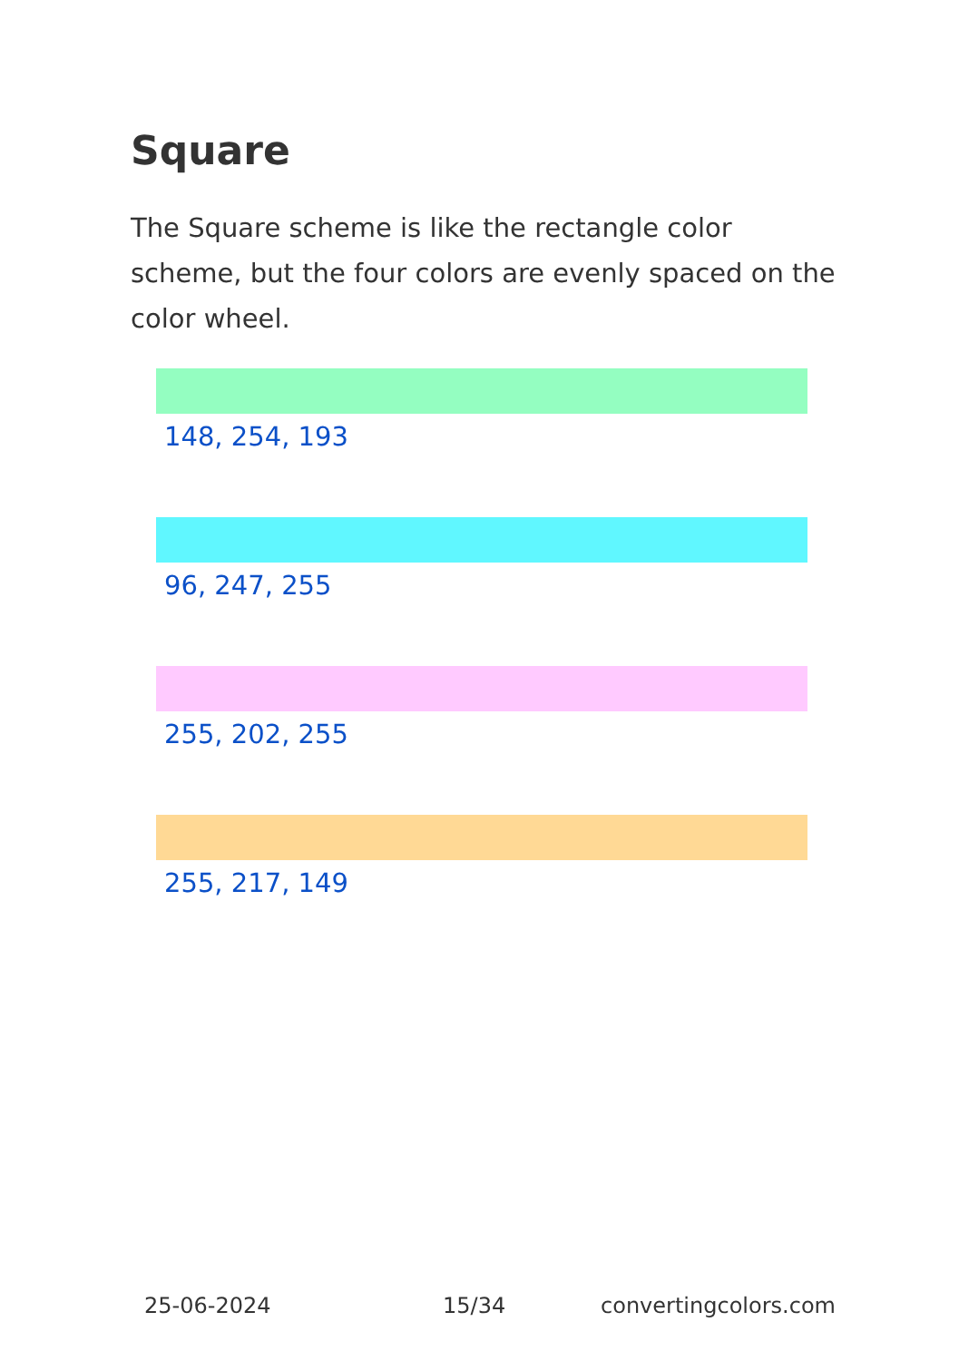Square
The Square scheme is like the rectangle color scheme, but the four colors are evenly spaced on the color wheel.
148, 254, 193
96, 247, 255
255, 202, 255
255, 217, 149
25-06-2024 15/34 convertingcolors.com